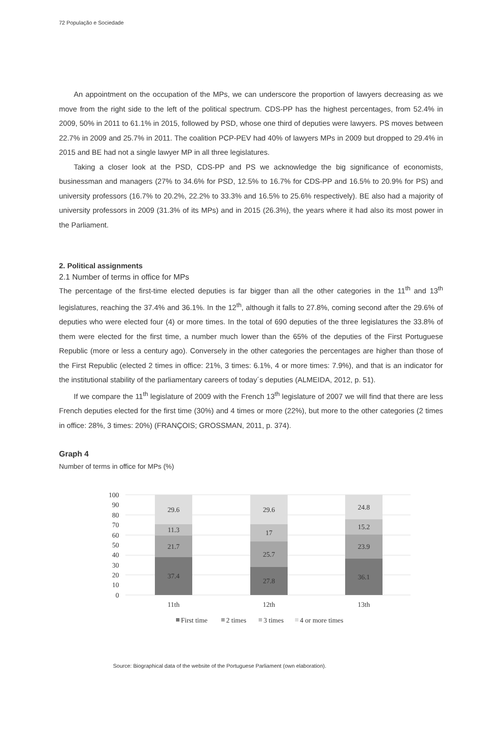72 População e Sociedade
An appointment on the occupation of the MPs, we can underscore the proportion of lawyers decreasing as we move from the right side to the left of the political spectrum. CDS-PP has the highest percentages, from 52.4% in 2009, 50% in 2011 to 61.1% in 2015, followed by PSD, whose one third of deputies were lawyers. PS moves between 22.7% in 2009 and 25.7% in 2011. The coalition PCP-PEV had 40% of lawyers MPs in 2009 but dropped to 29.4% in 2015 and BE had not a single lawyer MP in all three legislatures.
Taking a closer look at the PSD, CDS-PP and PS we acknowledge the big significance of economists, businessman and managers (27% to 34.6% for PSD, 12.5% to 16.7% for CDS-PP and 16.5% to 20.9% for PS) and university professors (16.7% to 20.2%, 22.2% to 33.3% and 16.5% to 25.6% respectively). BE also had a majority of university professors in 2009 (31.3% of its MPs) and in 2015 (26.3%), the years where it had also its most power in the Parliament.
2. Political assignments
2.1 Number of terms in office for MPs
The percentage of the first-time elected deputies is far bigger than all the other categories in the 11<sup>th</sup> and 13<sup>th</sup> legislatures, reaching the 37.4% and 36.1%. In the 12<sup>th</sup>, although it falls to 27.8%, coming second after the 29.6% of deputies who were elected four (4) or more times. In the total of 690 deputies of the three legislatures the 33.8% of them were elected for the first time, a number much lower than the 65% of the deputies of the First Portuguese Republic (more or less a century ago). Conversely in the other categories the percentages are higher than those of the First Republic (elected 2 times in office: 21%, 3 times: 6.1%, 4 or more times: 7.9%), and that is an indicator for the institutional stability of the parliamentary careers of today´s deputies (ALMEIDA, 2012, p. 51).
If we compare the 11<sup>th</sup> legislature of 2009 with the French 13<sup>th</sup> legislature of 2007 we will find that there are less French deputies elected for the first time (30%) and 4 times or more (22%), but more to the other categories (2 times in office: 28%, 3 times: 20%) (FRANÇOIS; GROSSMAN, 2011, p. 374).
Graph 4
Number of terms in office for MPs (%)
100
90
80
70
60
50
40
30
20
10
0
37.4
21.7
11.3
29.6
27.8
25.7
17
29.6
36.1
23.9
15.2
24.8
11th
12th
13th
First time
2 times
3 times
4 or more times
Source: Biographical data of the website of the Portuguese Parliament (own elaboration).